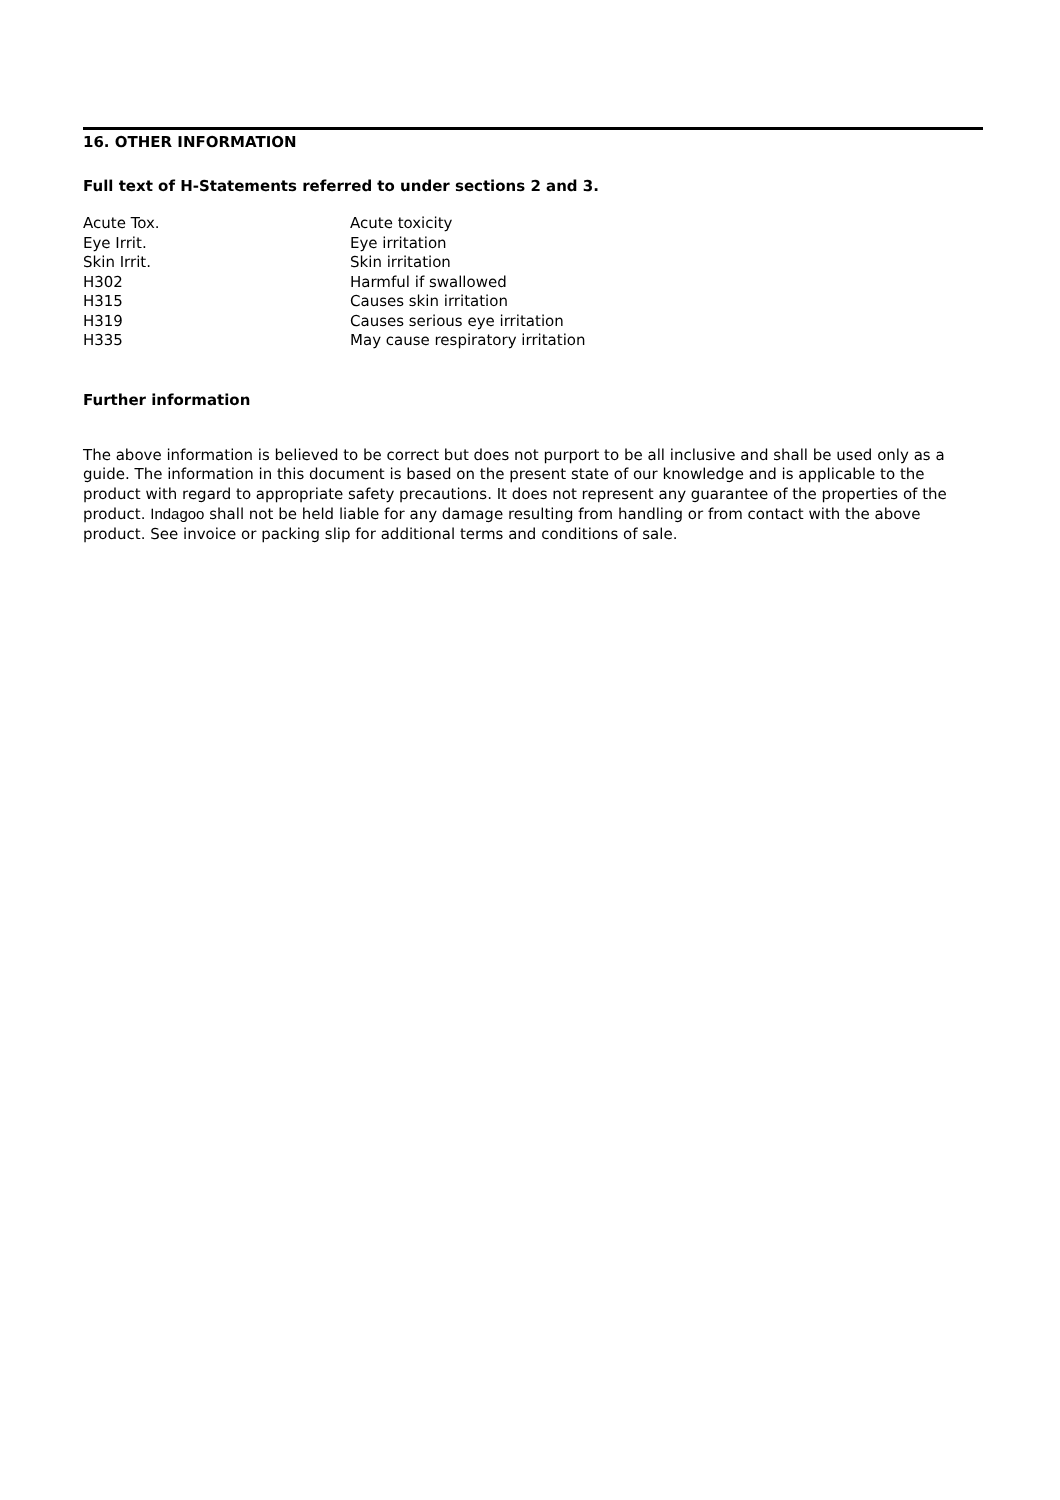16. OTHER INFORMATION
Full text of H-Statements referred to under sections 2 and 3.
| Acute Tox. | Acute toxicity |
| Eye Irrit. | Eye irritation |
| Skin Irrit. | Skin irritation |
| H302 | Harmful if swallowed |
| H315 | Causes skin irritation |
| H319 | Causes serious eye irritation |
| H335 | May cause respiratory irritation |
Further information
The above information is believed to be correct but does not purport to be all inclusive and shall be used only as a guide. The information in this document is based on the present state of our knowledge and is applicable to the product with regard to appropriate safety precautions. It does not represent any guarantee of the properties of the product. Indagoo shall not be held liable for any damage resulting from handling or from contact with the above product. See invoice or packing slip for additional terms and conditions of sale.